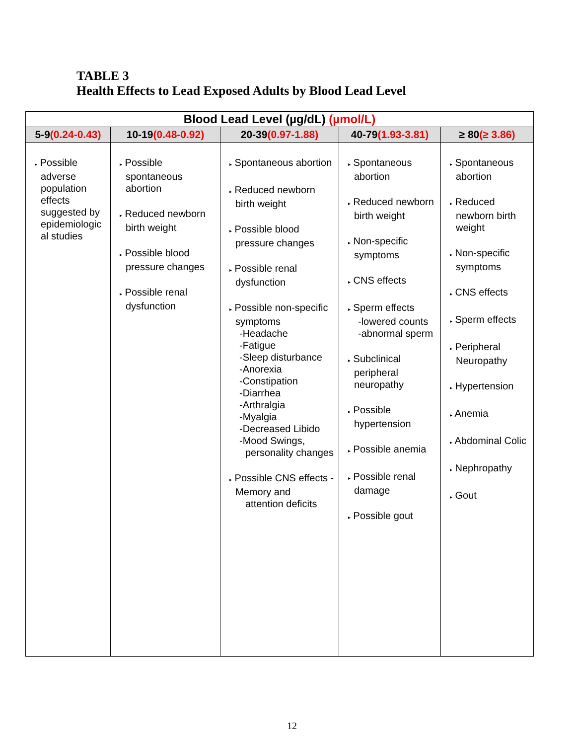TABLE 3
Health Effects to Lead Exposed Adults by Blood Lead Level
| Blood Lead Level (µg/dL) (µmol/L) | | | | |
| --- | --- | --- | --- | --- |
| 5-9 (0.24-0.43) | 10-19 (0.48-0.92) | 20-39 (0.97-1.88) | 40-79 (1.93-3.81) | ≥ 80 (≥ 3.86) |
| ▸ Possible adverse population effects suggested by epidemiologic al studies | ▸ Possible spontaneous abortion ▸ Reduced newborn birth weight ▸ Possible blood pressure changes ▸ Possible renal dysfunction | ▸ Spontaneous abortion ▸ Reduced newborn birth weight ▸ Possible blood pressure changes ▸ Possible renal dysfunction ▸ Possible non-specific symptoms -Headache -Fatigue -Sleep disturbance -Anorexia -Constipation -Diarrhea -Arthralgia -Myalgia -Decreased Libido -Mood Swings, personality changes ▸ Possible CNS effects -Memory and attention deficits | ▸ Spontaneous abortion ▸ Reduced newborn birth weight ▸ Non-specific symptoms ▸ CNS effects ▸ Sperm effects -lowered counts -abnormal sperm ▸ Subclinical peripheral neuropathy ▸ Possible hypertension ▸ Possible anemia ▸ Possible renal damage ▸ Possible gout | ▸ Spontaneous abortion ▸ Reduced newborn birth weight ▸ Non-specific symptoms ▸ CNS effects ▸ Sperm effects ▸ Peripheral Neuropathy ▸ Hypertension ▸ Anemia ▸ Abdominal Colic ▸ Nephropathy ▸ Gout |
12